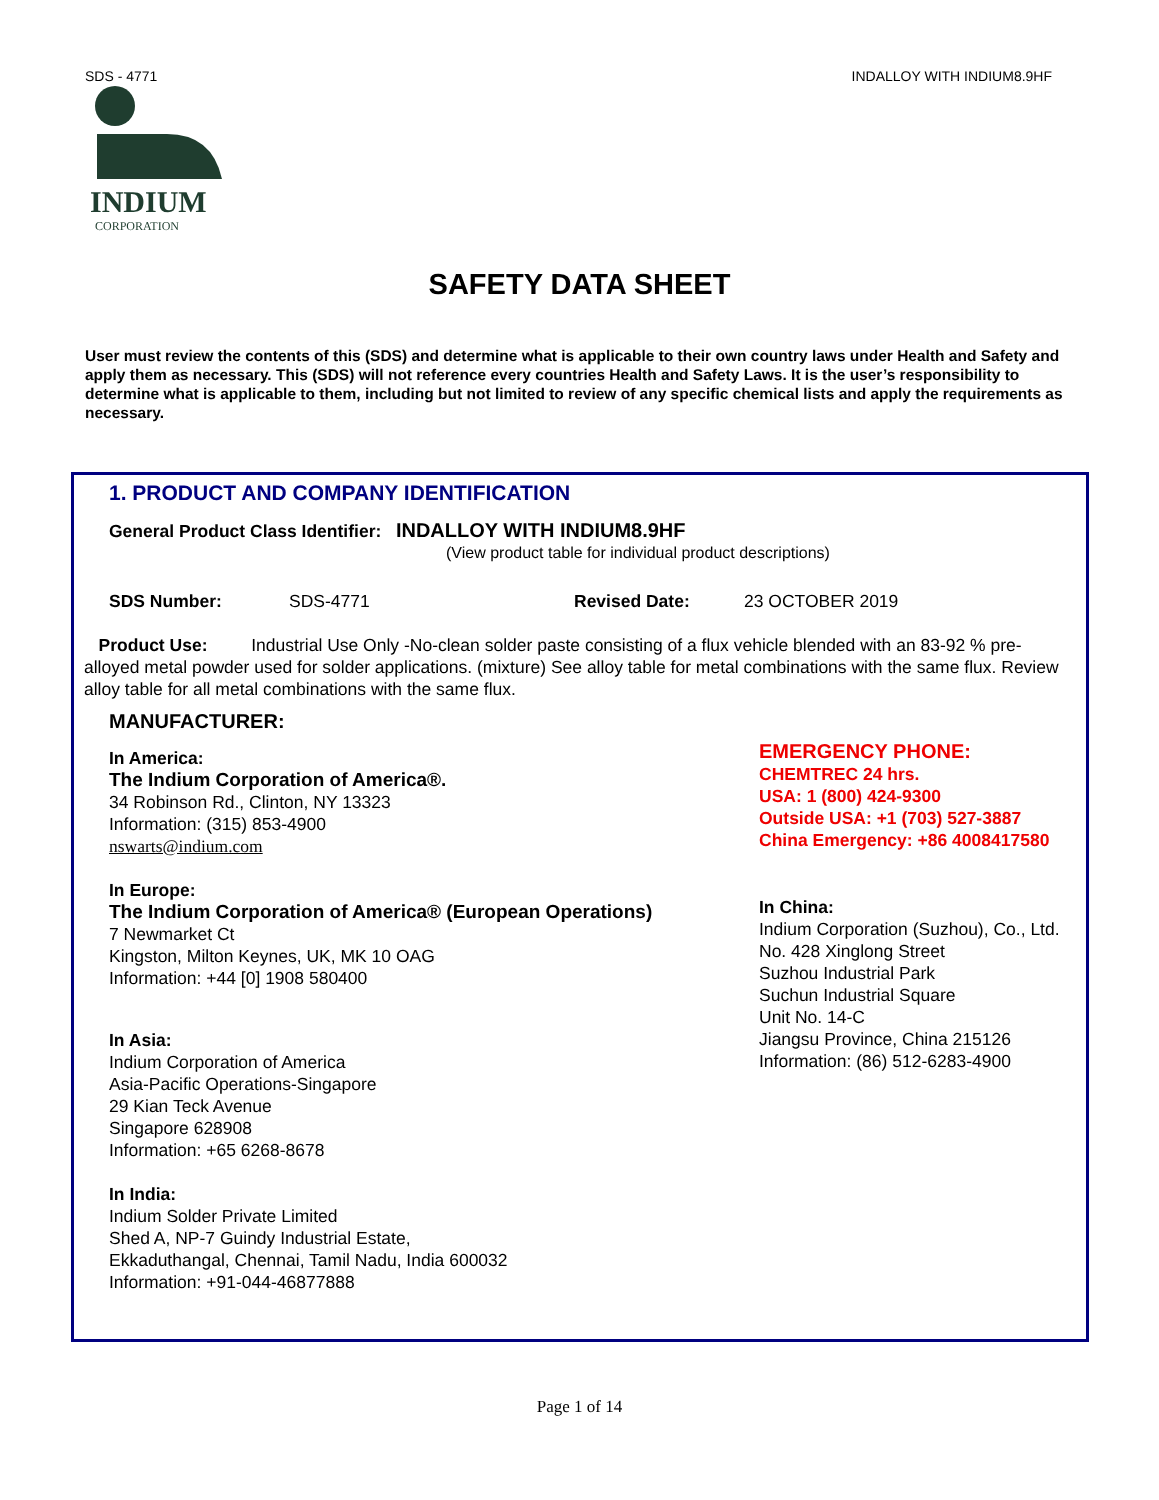SDS - 4771 INDALLOY WITH INDIUM8.9HF
INDIUM
CORPORATION
SAFETY DATA SHEET
User must review the contents of this (SDS) and determine what is applicable to their own country laws under Health and Safety and apply them as necessary. This (SDS) will not reference every countries Health and Safety Laws. It is the user’s responsibility to determine what is applicable to them, including but not limited to review of any specific chemical lists and apply the requirements as necessary.
1. PRODUCT AND COMPANY IDENTIFICATION
General Product Class Identifier: INDALLOY WITH INDIUM8.9HF
(View product table for individual product descriptions)
SDS Number: SDS-4771 Revised Date: 23 OCTOBER 2019
Product Use: Industrial Use Only -No-clean solder paste consisting of a flux vehicle blended with an 83-92 % pre-alloyed metal powder used for solder applications. (mixture) See alloy table for metal combinations with the same flux. Review alloy table for all metal combinations with the same flux.
MANUFACTURER:
In America:
The Indium Corporation of America®.
34 Robinson Rd., Clinton, NY 13323
Information: (315) 853-4900
nswarts@indium.com
In Europe:
The Indium Corporation of America® (European Operations)
7 Newmarket Ct
Kingston, Milton Keynes, UK, MK 10 OAG
Information: +44 [0] 1908 580400
In Asia:
Indium Corporation of America
Asia-Pacific Operations-Singapore
29 Kian Teck Avenue
Singapore 628908
Information: +65 6268-8678
In India:
Indium Solder Private Limited
Shed A, NP-7 Guindy Industrial Estate,
Ekkaduthangal, Chennai, Tamil Nadu, India 600032
Information: +91-044-46877888
EMERGENCY PHONE:
CHEMTREC 24 hrs.
USA: 1 (800) 424-9300
Outside USA: +1 (703) 527-3887
China Emergency: +86 4008417580
In China:
Indium Corporation (Suzhou), Co., Ltd.
No. 428 Xinglong Street
Suzhou Industrial Park
Suchun Industrial Square
Unit No. 14-C
Jiangsu Province, China 215126
Information: (86) 512-6283-4900
Page 1 of 14